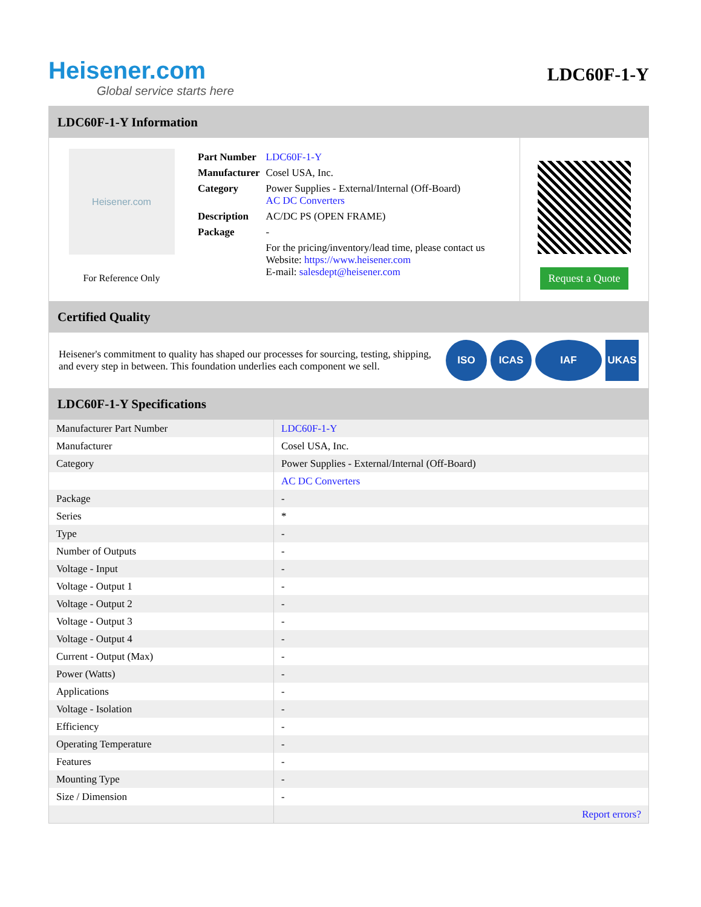Heisener.com
Global service starts here
LDC60F-1-Y
LDC60F-1-Y Information
Heisener.com
For Reference Only
| Part Number | LDC60F-1-Y |
| Manufacturer | Cosel USA, Inc. |
| Category | Power Supplies - External/Internal (Off-Board) AC DC Converters |
| Description | AC/DC PS (OPEN FRAME) |
| Package | - |
| | For the pricing/inventory/lead time, please contact us Website: https://www.heisener.com E-mail: salesdept@heisener.com |
Request a Quote
Certified Quality
Heisener's commitment to quality has shaped our processes for sourcing, testing, shipping, and every step in between. This foundation underlies each component we sell.
ISO ICAS IAF UKAS
LDC60F-1-Y Specifications
| Manufacturer Part Number | LDC60F-1-Y |
| Manufacturer | Cosel USA, Inc. |
| Category | Power Supplies - External/Internal (Off-Board) |
| | AC DC Converters |
| Package | - |
| Series | * |
| Type | - |
| Number of Outputs | - |
| Voltage - Input | - |
| Voltage - Output 1 | - |
| Voltage - Output 2 | - |
| Voltage - Output 3 | - |
| Voltage - Output 4 | - |
| Current - Output (Max) | - |
| Power (Watts) | - |
| Applications | - |
| Voltage - Isolation | - |
| Efficiency | - |
| Operating Temperature | - |
| Features | - |
| Mounting Type | - |
| Size / Dimension | - |
| | Report errors? |